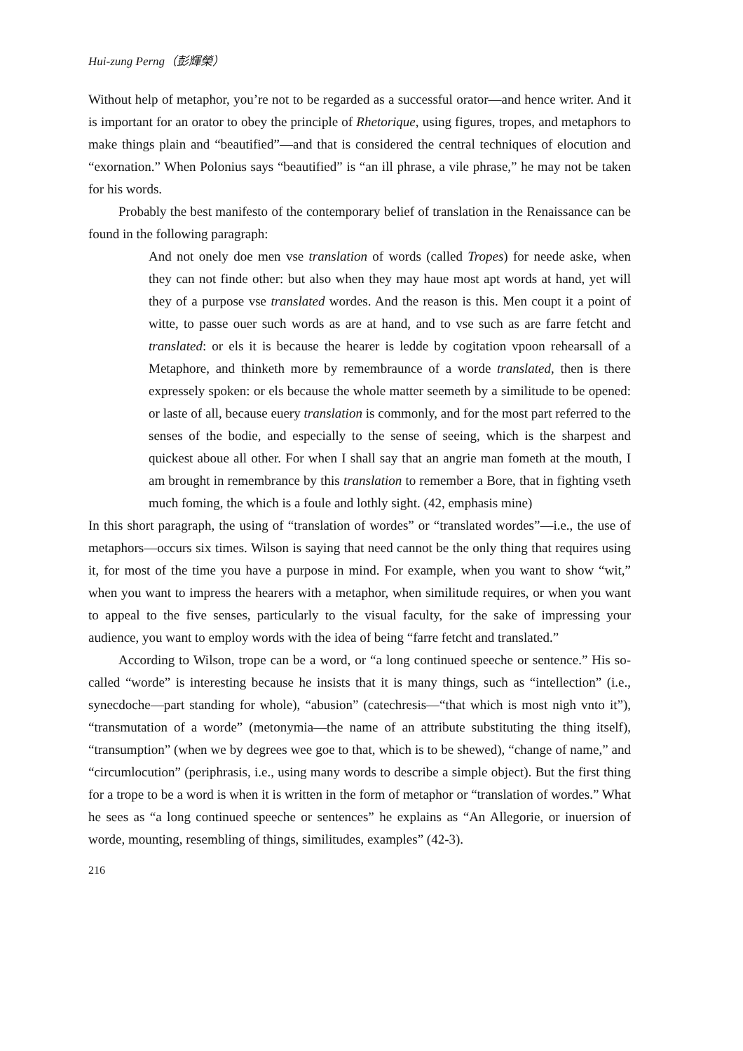Hui-zung Perng（彭輝榮）
Without help of metaphor, you’re not to be regarded as a successful orator—and hence writer. And it is important for an orator to obey the principle of Rhetorique, using figures, tropes, and metaphors to make things plain and “beautified”—and that is considered the central techniques of elocution and “exornation.” When Polonius says “beautified” is “an ill phrase, a vile phrase,” he may not be taken for his words.
Probably the best manifesto of the contemporary belief of translation in the Renaissance can be found in the following paragraph:
And not onely doe men vse translation of words (called Tropes) for neede aske, when they can not finde other: but also when they may haue most apt words at hand, yet will they of a purpose vse translated wordes. And the reason is this. Men coupt it a point of witte, to passe ouer such words as are at hand, and to vse such as are farre fetcht and translated: or els it is because the hearer is ledde by cogitation vpoon rehearsall of a Metaphore, and thinketh more by remembraunce of a worde translated, then is there expressely spoken: or els because the whole matter seemeth by a similitude to be opened: or laste of all, because euery translation is commonly, and for the most part referred to the senses of the bodie, and especially to the sense of seeing, which is the sharpest and quickest aboue all other. For when I shall say that an angrie man fometh at the mouth, I am brought in remembrance by this translation to remember a Bore, that in fighting vseth much foming, the which is a foule and lothly sight. (42, emphasis mine)
In this short paragraph, the using of “translation of wordes” or “translated wordes”—i.e., the use of metaphors—occurs six times. Wilson is saying that need cannot be the only thing that requires using it, for most of the time you have a purpose in mind. For example, when you want to show “wit,” when you want to impress the hearers with a metaphor, when similitude requires, or when you want to appeal to the five senses, particularly to the visual faculty, for the sake of impressing your audience, you want to employ words with the idea of being “farre fetcht and translated.”
According to Wilson, trope can be a word, or “a long continued speeche or sentence.” His so-called “worde” is interesting because he insists that it is many things, such as “intellection” (i.e., synecdoche—part standing for whole), “abusion” (catechresis—“that which is most nigh vnto it”), “transmutation of a worde” (metonymia—the name of an attribute substituting the thing itself), “transumption” (when we by degrees wee goe to that, which is to be shewed), “change of name,” and “circumlocution” (periphrasis, i.e., using many words to describe a simple object). But the first thing for a trope to be a word is when it is written in the form of metaphor or “translation of wordes.” What he sees as “a long continued speeche or sentences” he explains as “An Allegorie, or inuersion of worde, mounting, resembling of things, similitudes, examples” (42-3).
216